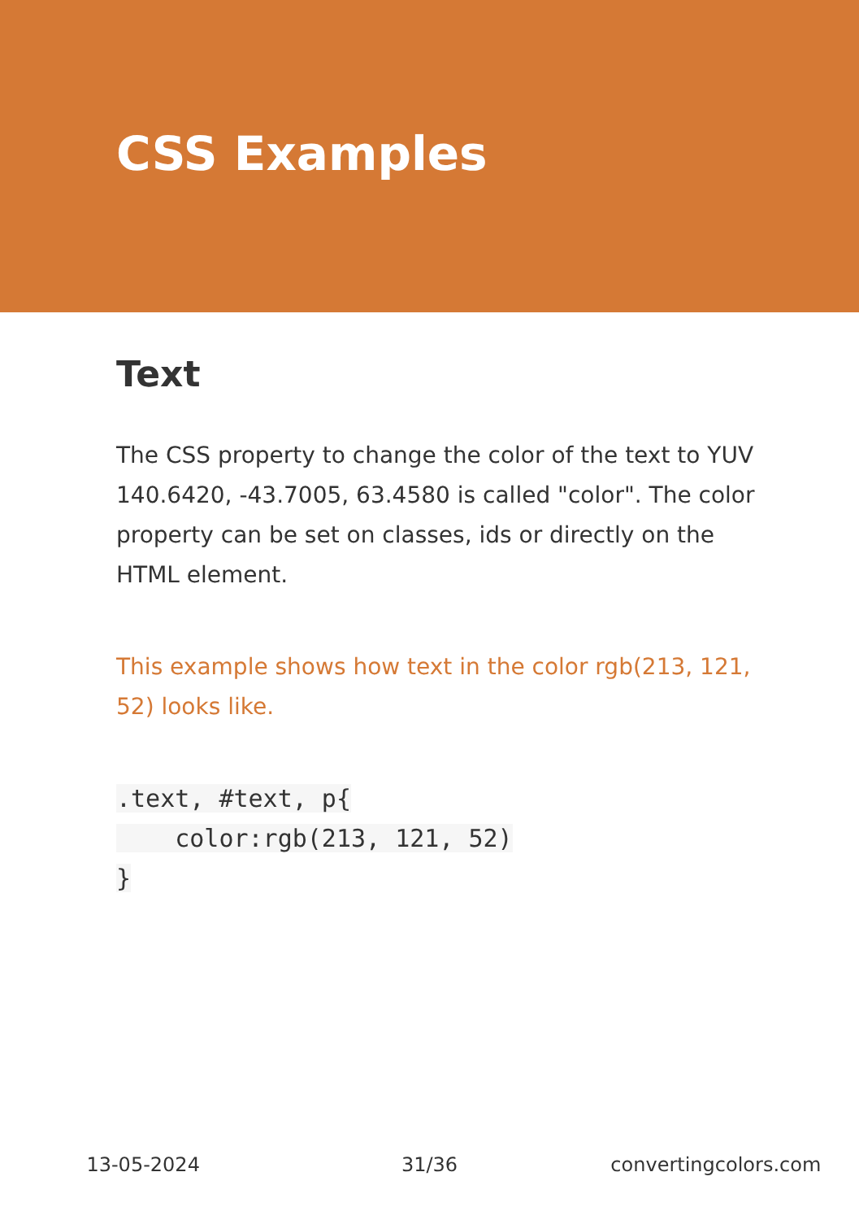CSS Examples
Text
The CSS property to change the color of the text to YUV 140.6420, -43.7005, 63.4580 is called "color". The color property can be set on classes, ids or directly on the HTML element.
This example shows how text in the color rgb(213, 121, 52) looks like.
.text, #text, p{
    color:rgb(213, 121, 52)
}
13-05-2024 31/36 convertingcolors.com